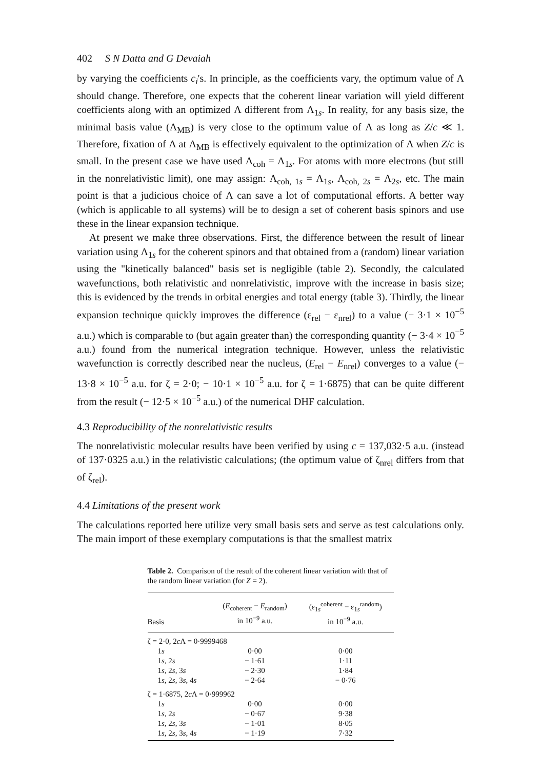402 S N Datta and G Devaiah
by varying the coefficients c<sub>i</sub>'s. In principle, as the coefficients vary, the optimum value of Λ should change. Therefore, one expects that the coherent linear variation will yield different coefficients along with an optimized Λ different from Λ<sub>1s</sub>. In reality, for any basis size, the minimal basis value (Λ<sub>MB</sub>) is very close to the optimum value of Λ as long as Z/c ≪ 1. Therefore, fixation of Λ at Λ<sub>MB</sub> is effectively equivalent to the optimization of Λ when Z/c is small. In the present case we have used Λ<sub>coh</sub> = Λ<sub>1s</sub>. For atoms with more electrons (but still in the nonrelativistic limit), one may assign: Λ<sub>coh, 1s</sub> = Λ<sub>1s</sub>, Λ<sub>coh, 2s</sub> = Λ<sub>2s</sub>, etc. The main point is that a judicious choice of Λ can save a lot of computational efforts. A better way (which is applicable to all systems) will be to design a set of coherent basis spinors and use these in the linear expansion technique.
At present we make three observations. First, the difference between the result of linear variation using Λ<sub>1s</sub> for the coherent spinors and that obtained from a (random) linear variation using the "kinetically balanced" basis set is negligible (table 2). Secondly, the calculated wavefunctions, both relativistic and nonrelativistic, improve with the increase in basis size; this is evidenced by the trends in orbital energies and total energy (table 3). Thirdly, the linear expansion technique quickly improves the difference (ε<sub>rel</sub> − ε<sub>nrel</sub>) to a value (− 3·1 × 10<sup>−5</sup> a.u.) which is comparable to (but again greater than) the corresponding quantity (− 3·4 × 10<sup>−5</sup> a.u.) found from the numerical integration technique. However, unless the relativistic wavefunction is correctly described near the nucleus, (E<sub>rel</sub> − E<sub>nrel</sub>) converges to a value (− 13·8 × 10<sup>−5</sup> a.u. for ζ = 2·0; − 10·1 × 10<sup>−5</sup> a.u. for ζ = 1·6875) that can be quite different from the result (− 12·5 × 10<sup>−5</sup> a.u.) of the numerical DHF calculation.
4.3 Reproducibility of the nonrelativistic results
The nonrelativistic molecular results have been verified by using c = 137,032·5 a.u. (instead of 137·0325 a.u.) in the relativistic calculations; (the optimum value of ζ<sub>nrel</sub> differs from that of ζ<sub>rel</sub>).
4.4 Limitations of the present work
The calculations reported here utilize very small basis sets and serve as test calculations only. The main import of these exemplary computations is that the smallest matrix
Table 2. Comparison of the result of the coherent linear variation with that of the random linear variation (for Z = 2).
| Basis | ( E<sub>coherent</sub> − E<sub>random</sub>) in 10<sup>−9</sup> a.u. | (ε<sub>1s</sub><sup>coherent</sup> − ε<sub>1s</sub><sup>random</sup>) in 10<sup>−9</sup> a.u. |
| --- | --- | --- |
| ζ = 2·0, 2 c Λ = 0·9999468 | | |
| 1 s | 0·00 | 0·00 |
| 1 s , 2 s | − 1·61 | 1·11 |
| 1 s , 2 s , 3 s | − 2·30 | 1·84 |
| 1 s , 2 s , 3 s , 4 s | − 2·64 | − 0·76 |
| ζ = 1·6875, 2 c Λ = 0·999962 | | |
| 1 s | 0·00 | 0·00 |
| 1 s , 2 s | − 0·67 | 9·38 |
| 1 s , 2 s , 3 s | − 1·01 | 8·05 |
| 1 s , 2 s , 3 s , 4 s | − 1·19 | 7·32 |